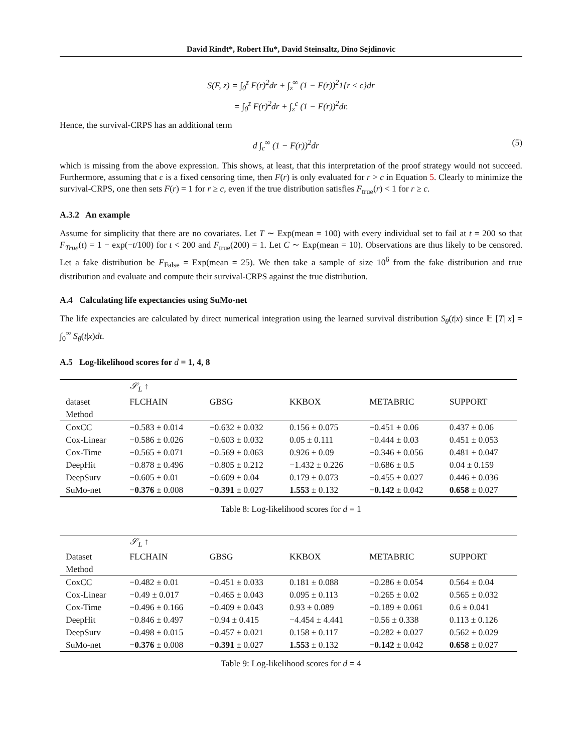David Rindt*, Robert Hu*, David Steinsaltz, Dino Sejdinovic
S(F, z) = ∫<sub>0</sub><sup>z</sup> F(r)<sup>2</sup>dr + ∫<sub>z</sub><sup>∞</sup> (1 − F(r))<sup>2</sup>1{r ≤ c}dr
= ∫<sub>0</sub><sup>z</sup> F(r)<sup>2</sup>dr + ∫<sub>z</sub><sup>c</sup> (1 − F(r))<sup>2</sup>dr.
Hence, the survival-CRPS has an additional term
d ∫<sub>c</sub><sup>∞</sup> (1 − F(r))<sup>2</sup>dr (5)
which is missing from the above expression. This shows, at least, that this interpretation of the proof strategy would not succeed. Furthermore, assuming that c is a fixed censoring time, then F(r) is only evaluated for r > c in Equation 5. Clearly to minimize the survival-CRPS, one then sets F(r) = 1 for r ≥ c, even if the true distribution satisfies F<sub>true</sub>(r) < 1 for r ≥ c.
A.3.2 An example
Assume for simplicity that there are no covariates. Let T ∼ Exp(mean = 100) with every individual set to fail at t = 200 so that F<sub>True</sub>(t) = 1 − exp(−t/100) for t < 200 and F<sub>true</sub>(200) = 1. Let C ∼ Exp(mean = 10). Observations are thus likely to be censored. Let a fake distribution be F<sub>False</sub> = Exp(mean = 25). We then take a sample of size 10<sup>6</sup> from the fake distribution and true distribution and evaluate and compute their survival-CRPS against the true distribution.
A.4 Calculating life expectancies using SuMo-net
The life expectancies are calculated by direct numerical integration using the learned survival distribution S<sub>θ</sub>(t|x) since 𝔼 [T| x] = ∫<sub>0</sub><sup>∞</sup> S<sub>θ</sub>(t|x)dt.
A.5 Log-likelihood scores for d = 1, 4, 8
| | 𝒮<sub>L</sub> ↑ | | | | |
| --- | --- | --- | --- | --- | --- |
| dataset | FLCHAIN | GBSG | KKBOX | METABRIC | SUPPORT |
| Method | | | | | |
| CoxCC | −0.583 ± 0.014 | −0.632 ± 0.032 | 0.156 ± 0.075 | −0.451 ± 0.06 | 0.437 ± 0.06 |
| Cox-Linear | −0.586 ± 0.026 | −0.603 ± 0.032 | 0.05 ± 0.111 | −0.444 ± 0.03 | 0.451 ± 0.053 |
| Cox-Time | −0.565 ± 0.071 | −0.569 ± 0.063 | 0.926 ± 0.09 | −0.346 ± 0.056 | 0.481 ± 0.047 |
| DeepHit | −0.878 ± 0.496 | −0.805 ± 0.212 | −1.432 ± 0.226 | −0.686 ± 0.5 | 0.04 ± 0.159 |
| DeepSurv | −0.605 ± 0.01 | −0.609 ± 0.04 | 0.179 ± 0.073 | −0.455 ± 0.027 | 0.446 ± 0.036 |
| SuMo-net | −0.376 ± 0.008 | −0.391 ± 0.027 | 1.553 ± 0.132 | −0.142 ± 0.042 | 0.658 ± 0.027 |
Table 8: Log-likelihood scores for d = 1
| | 𝒮<sub>L</sub> ↑ | | | | |
| --- | --- | --- | --- | --- | --- |
| Dataset | FLCHAIN | GBSG | KKBOX | METABRIC | SUPPORT |
| Method | | | | | |
| CoxCC | −0.482 ± 0.01 | −0.451 ± 0.033 | 0.181 ± 0.088 | −0.286 ± 0.054 | 0.564 ± 0.04 |
| Cox-Linear | −0.49 ± 0.017 | −0.465 ± 0.043 | 0.095 ± 0.113 | −0.265 ± 0.02 | 0.565 ± 0.032 |
| Cox-Time | −0.496 ± 0.166 | −0.409 ± 0.043 | 0.93 ± 0.089 | −0.189 ± 0.061 | 0.6 ± 0.041 |
| DeepHit | −0.846 ± 0.497 | −0.94 ± 0.415 | −4.454 ± 4.441 | −0.56 ± 0.338 | 0.113 ± 0.126 |
| DeepSurv | −0.498 ± 0.015 | −0.457 ± 0.021 | 0.158 ± 0.117 | −0.282 ± 0.027 | 0.562 ± 0.029 |
| SuMo-net | −0.376 ± 0.008 | −0.391 ± 0.027 | 1.553 ± 0.132 | −0.142 ± 0.042 | 0.658 ± 0.027 |
Table 9: Log-likelihood scores for d = 4